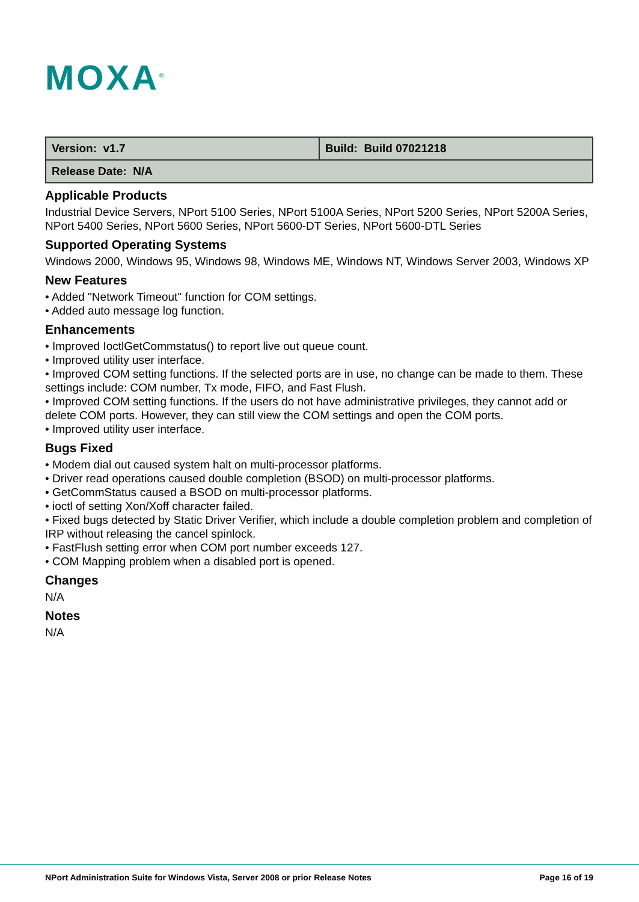MOXA<sup>®</sup>
| Version: v1.7 | Build: Build 07021218 |
| Release Date: N/A | |
Applicable Products
Industrial Device Servers, NPort 5100 Series, NPort 5100A Series, NPort 5200 Series, NPort 5200A Series, NPort 5400 Series, NPort 5600 Series, NPort 5600-DT Series, NPort 5600-DTL Series
Supported Operating Systems
Windows 2000, Windows 95, Windows 98, Windows ME, Windows NT, Windows Server 2003, Windows XP
New Features
• Added "Network Timeout" function for COM settings.
• Added auto message log function.
Enhancements
• Improved IoctlGetCommstatus() to report live out queue count.
• Improved utility user interface.
• Improved COM setting functions. If the selected ports are in use, no change can be made to them. These settings include: COM number, Tx mode, FIFO, and Fast Flush.
• Improved COM setting functions. If the users do not have administrative privileges, they cannot add or delete COM ports. However, they can still view the COM settings and open the COM ports.
• Improved utility user interface.
Bugs Fixed
• Modem dial out caused system halt on multi-processor platforms.
• Driver read operations caused double completion (BSOD) on multi-processor platforms.
• GetCommStatus caused a BSOD on multi-processor platforms.
• ioctl of setting Xon/Xoff character failed.
• Fixed bugs detected by Static Driver Verifier, which include a double completion problem and completion of IRP without releasing the cancel spinlock.
• FastFlush setting error when COM port number exceeds 127.
• COM Mapping problem when a disabled port is opened.
Changes
N/A
Notes
N/A
NPort Administration Suite for Windows Vista, Server 2008 or prior Release Notes
Page 16 of 19